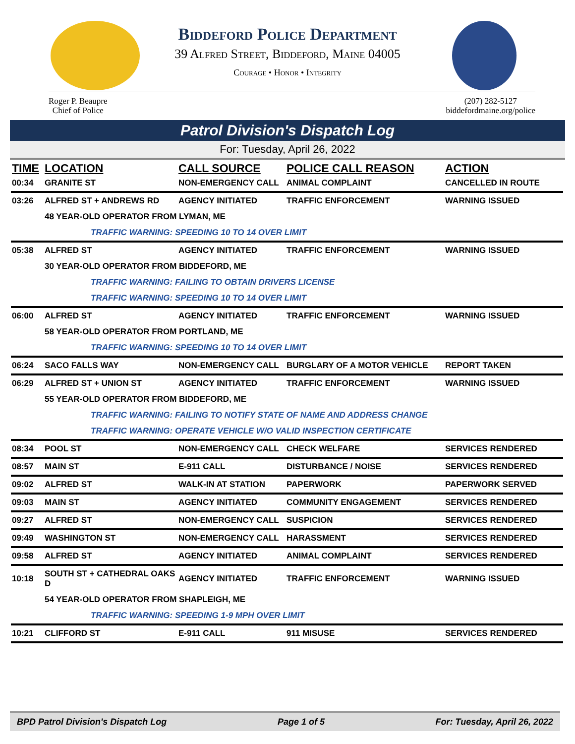Biddeford Police Department
39 Alfred Street, Biddeford, Maine 04005
Courage • Honor • Integrity
Roger P. Beaupre
Chief of Police
(207) 282-5127
biddefordmaine.org/police
Patrol Division's Dispatch Log
For: Tuesday, April 26, 2022
| TIME | LOCATION | CALL SOURCE | POLICE CALL REASON | ACTION |
| --- | --- | --- | --- | --- |
| 00:34 | GRANITE ST | NON-EMERGENCY CALL | ANIMAL COMPLAINT | CANCELLED IN ROUTE |
| 03:26 | ALFRED ST + ANDREWS RD | AGENCY INITIATED | TRAFFIC ENFORCEMENT | WARNING ISSUED |
| | 48 YEAR-OLD OPERATOR FROM LYMAN, ME | | | |
| | TRAFFIC WARNING: SPEEDING 10 TO 14 OVER LIMIT | | | |
| 05:38 | ALFRED ST | AGENCY INITIATED | TRAFFIC ENFORCEMENT | WARNING ISSUED |
| | 30 YEAR-OLD OPERATOR FROM BIDDEFORD, ME | | | |
| | TRAFFIC WARNING: FAILING TO OBTAIN DRIVERS LICENSE | | | |
| | TRAFFIC WARNING: SPEEDING 10 TO 14 OVER LIMIT | | | |
| 06:00 | ALFRED ST | AGENCY INITIATED | TRAFFIC ENFORCEMENT | WARNING ISSUED |
| | 58 YEAR-OLD OPERATOR FROM PORTLAND, ME | | | |
| | TRAFFIC WARNING: SPEEDING 10 TO 14 OVER LIMIT | | | |
| 06:24 | SACO FALLS WAY | NON-EMERGENCY CALL | BURGLARY OF A MOTOR VEHICLE | REPORT TAKEN |
| 06:29 | ALFRED ST + UNION ST | AGENCY INITIATED | TRAFFIC ENFORCEMENT | WARNING ISSUED |
| | 55 YEAR-OLD OPERATOR FROM BIDDEFORD, ME | | | |
| | TRAFFIC WARNING: FAILING TO NOTIFY STATE OF NAME AND ADDRESS CHANGE | | | |
| | TRAFFIC WARNING: OPERATE VEHICLE W/O VALID INSPECTION CERTIFICATE | | | |
| 08:34 | POOL ST | NON-EMERGENCY CALL | CHECK WELFARE | SERVICES RENDERED |
| 08:57 | MAIN ST | E-911 CALL | DISTURBANCE / NOISE | SERVICES RENDERED |
| 09:02 | ALFRED ST | WALK-IN AT STATION | PAPERWORK | PAPERWORK SERVED |
| 09:03 | MAIN ST | AGENCY INITIATED | COMMUNITY ENGAGEMENT | SERVICES RENDERED |
| 09:27 | ALFRED ST | NON-EMERGENCY CALL | SUSPICION | SERVICES RENDERED |
| 09:49 | WASHINGTON ST | NON-EMERGENCY CALL | HARASSMENT | SERVICES RENDERED |
| 09:58 | ALFRED ST | AGENCY INITIATED | ANIMAL COMPLAINT | SERVICES RENDERED |
| 10:18 | SOUTH ST + CATHEDRAL OAKS D | AGENCY INITIATED | TRAFFIC ENFORCEMENT | WARNING ISSUED |
| | 54 YEAR-OLD OPERATOR FROM SHAPLEIGH, ME | | | |
| | TRAFFIC WARNING: SPEEDING 1-9 MPH OVER LIMIT | | | |
| 10:21 | CLIFFORD ST | E-911 CALL | 911 MISUSE | SERVICES RENDERED |
BPD Patrol Division's Dispatch Log Page 1 of 5 For: Tuesday, April 26, 2022